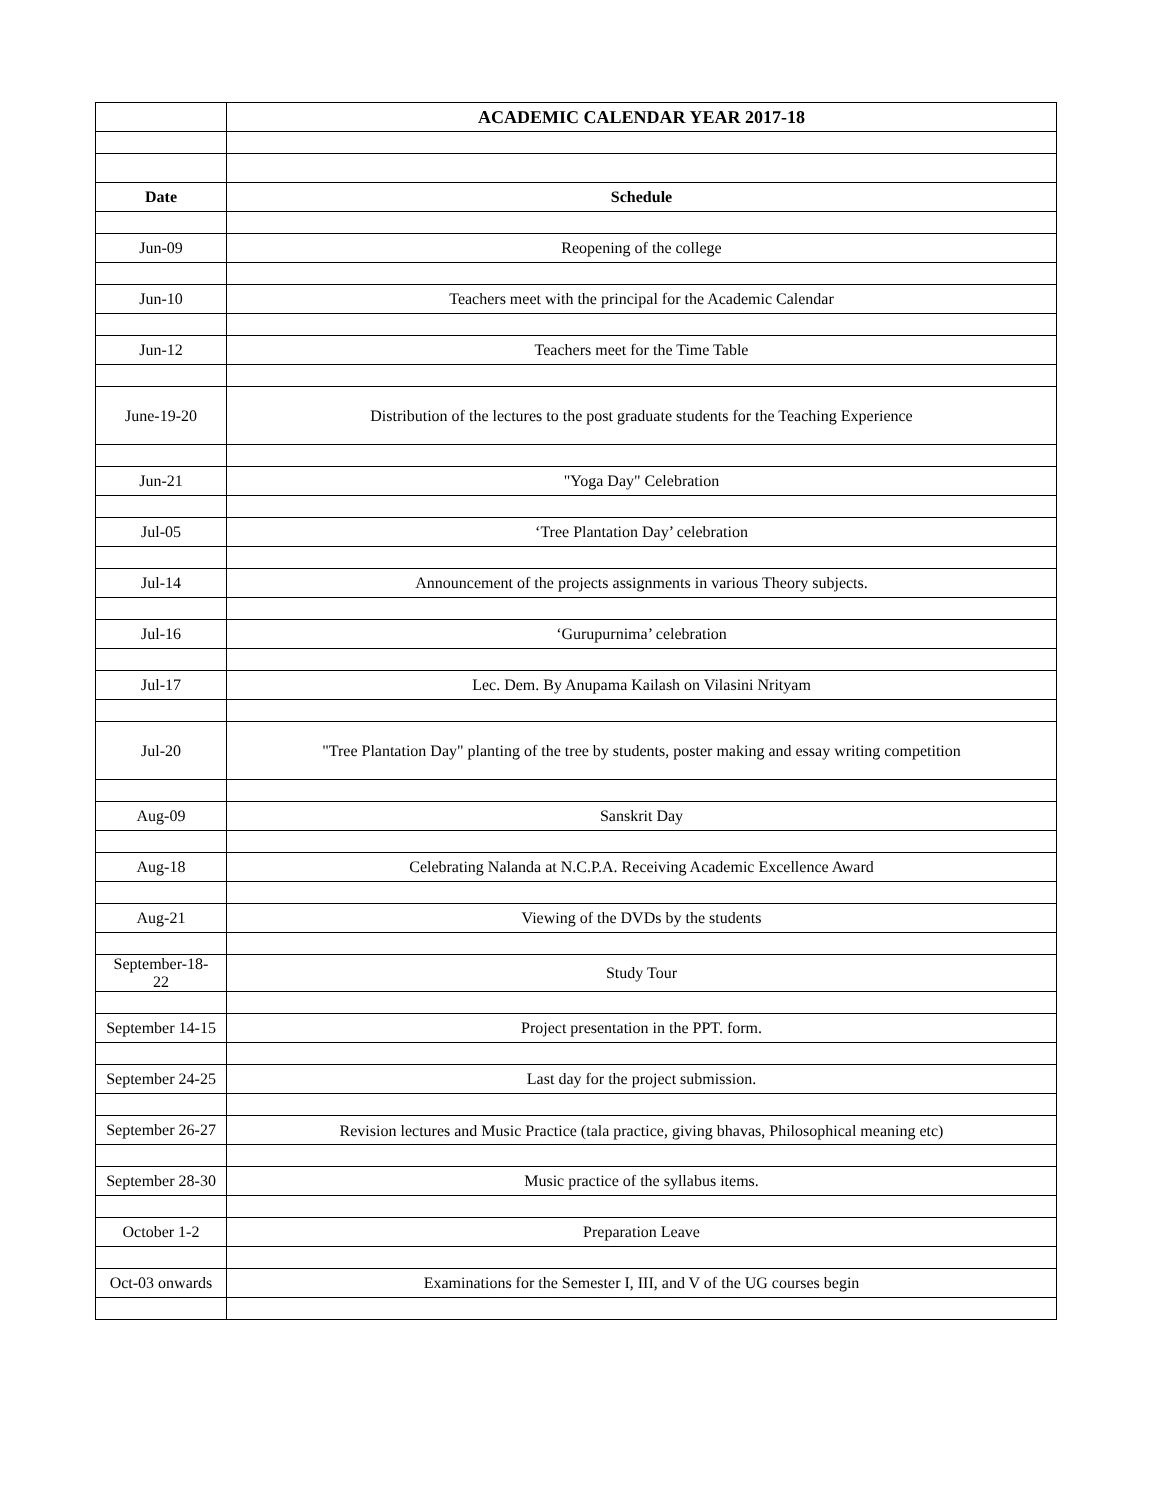| | ACADEMIC CALENDAR YEAR 2017-18 |
| Date | Schedule |
| Jun-09 | Reopening of the college |
| Jun-10 | Teachers meet with the principal for the Academic Calendar |
| Jun-12 | Teachers meet for the Time Table |
| June-19-20 | Distribution of the lectures to the post graduate students for the Teaching Experience |
| Jun-21 | "Yoga Day" Celebration |
| Jul-05 | ‘Tree Plantation Day’ celebration |
| Jul-14 | Announcement of the projects assignments in various Theory subjects. |
| Jul-16 | ‘Gurupurnima’ celebration |
| Jul-17 | Lec. Dem. By Anupama Kailash on Vilasini Nrityam |
| Jul-20 | "Tree Plantation Day" planting of the tree by students, poster making and essay writing competition |
| Aug-09 | Sanskrit Day |
| Aug-18 | Celebrating Nalanda at N.C.P.A. Receiving Academic Excellence Award |
| Aug-21 | Viewing of the DVDs by the students |
| September-18-22 | Study Tour |
| September 14-15 | Project presentation in the PPT. form. |
| September 24-25 | Last day for the project submission. |
| September 26-27 | Revision lectures and Music Practice (tala practice, giving bhavas, Philosophical meaning etc) |
| September 28-30 | Music practice of the syllabus items. |
| October 1-2 | Preparation Leave |
| Oct-03 onwards | Examinations for the Semester I, III, and V of the UG courses begin |